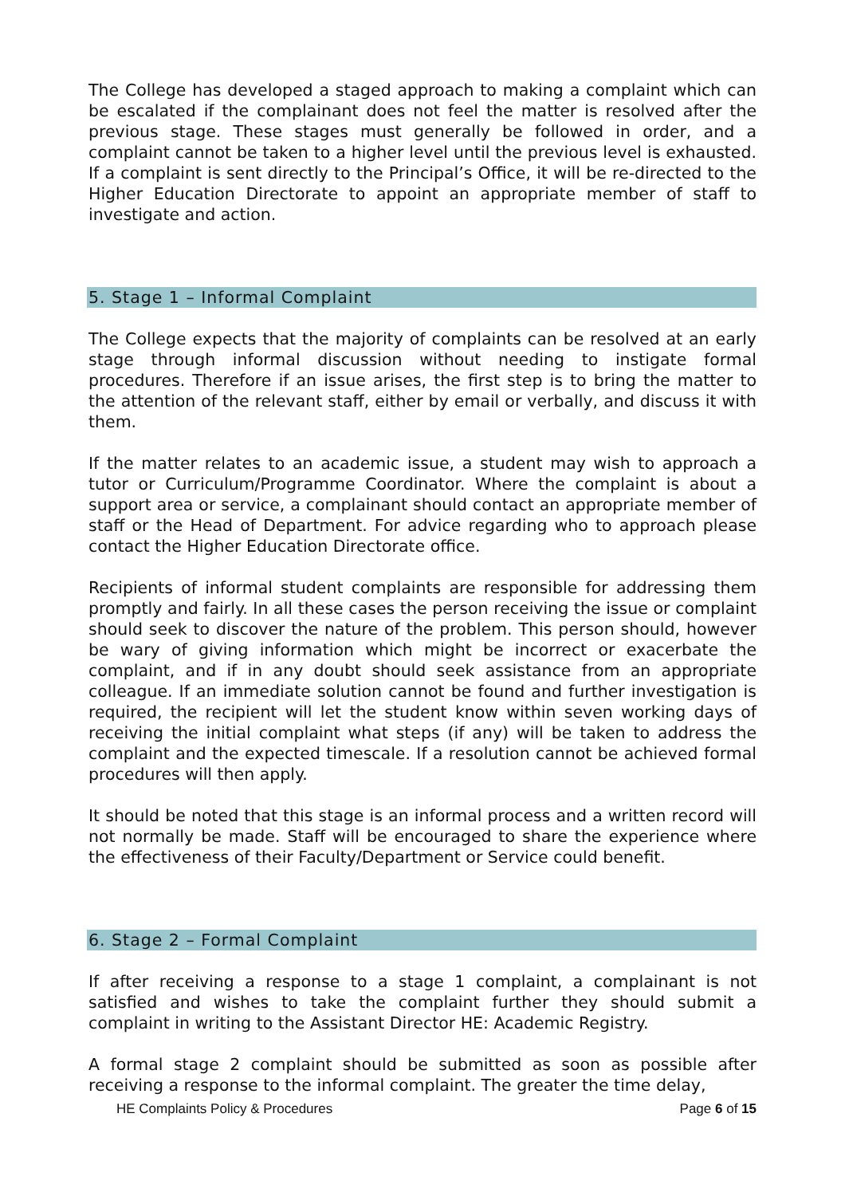The College has developed a staged approach to making a complaint which can be escalated if the complainant does not feel the matter is resolved after the previous stage. These stages must generally be followed in order, and a complaint cannot be taken to a higher level until the previous level is exhausted. If a complaint is sent directly to the Principal’s Office, it will be re-directed to the Higher Education Directorate to appoint an appropriate member of staff to investigate and action.
5. Stage 1 – Informal Complaint
The College expects that the majority of complaints can be resolved at an early stage through informal discussion without needing to instigate formal procedures. Therefore if an issue arises, the first step is to bring the matter to the attention of the relevant staff, either by email or verbally, and discuss it with them.
If the matter relates to an academic issue, a student may wish to approach a tutor or Curriculum/Programme Coordinator. Where the complaint is about a support area or service, a complainant should contact an appropriate member of staff or the Head of Department. For advice regarding who to approach please contact the Higher Education Directorate office.
Recipients of informal student complaints are responsible for addressing them promptly and fairly. In all these cases the person receiving the issue or complaint should seek to discover the nature of the problem. This person should, however be wary of giving information which might be incorrect or exacerbate the complaint, and if in any doubt should seek assistance from an appropriate colleague. If an immediate solution cannot be found and further investigation is required, the recipient will let the student know within seven working days of receiving the initial complaint what steps (if any) will be taken to address the complaint and the expected timescale. If a resolution cannot be achieved formal procedures will then apply.
It should be noted that this stage is an informal process and a written record will not normally be made. Staff will be encouraged to share the experience where the effectiveness of their Faculty/Department or Service could benefit.
6. Stage 2 – Formal Complaint
If after receiving a response to a stage 1 complaint, a complainant is not satisfied and wishes to take the complaint further they should submit a complaint in writing to the Assistant Director HE: Academic Registry.
A formal stage 2 complaint should be submitted as soon as possible after receiving a response to the informal complaint. The greater the time delay,
HE Complaints Policy & Procedures Page 6 of 15